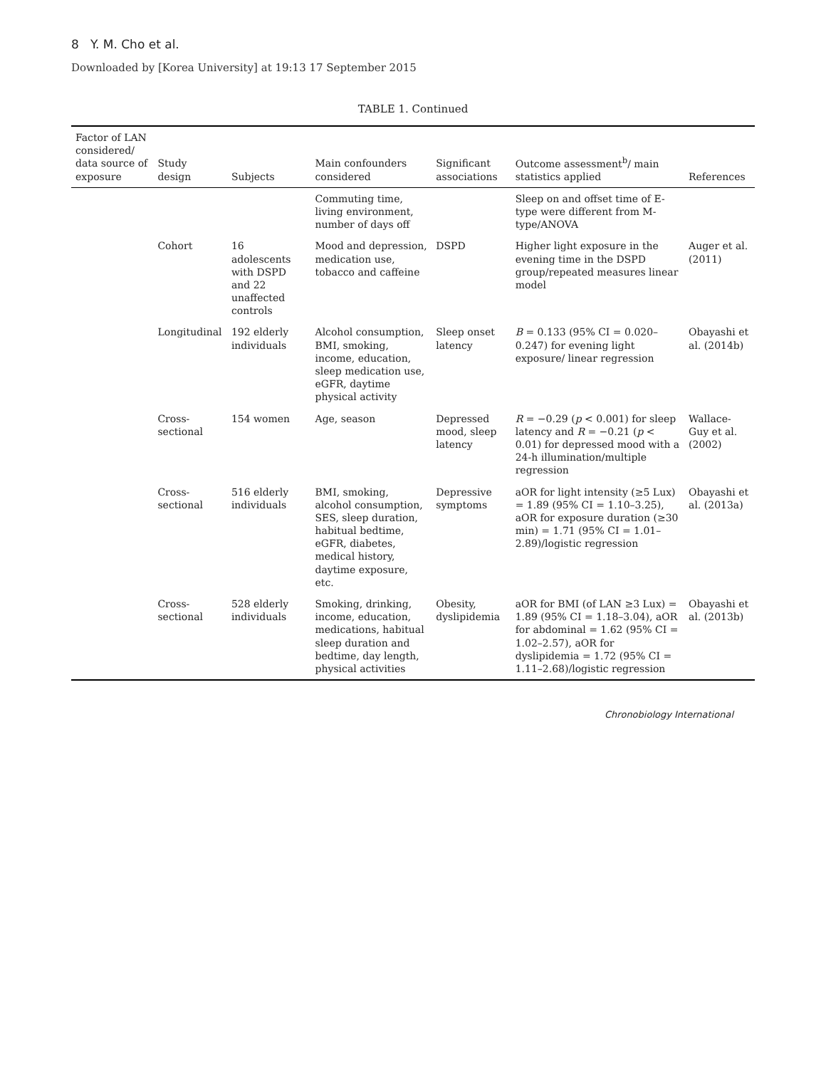8 Y. M. Cho et al.
Downloaded by [Korea University] at 19:13 17 September 2015
TABLE 1. Continued
| Factor of LAN considered/ data source of exposure | Study design | Subjects | Main confounders considered | Significant associations | Outcome assessment<sup>b</sup>/ main statistics applied | References |
| --- | --- | --- | --- | --- | --- | --- |
| | | | Commuting time, living environment, number of days off | | Sleep on and offset time of E-type were different from M-type/ANOVA | |
| | Cohort | 16 adolescents with DSPD and 22 unaffected controls | Mood and depression, medication use, tobacco and caffeine | DSPD | Higher light exposure in the evening time in the DSPD group/repeated measures linear model | Auger et al. (2011) |
| | Longitudinal | 192 elderly individuals | Alcohol consumption, BMI, smoking, income, education, sleep medication use, eGFR, daytime physical activity | Sleep onset latency | B = 0.133 (95% CI = 0.020–0.247) for evening light exposure/ linear regression | Obayashi et al. (2014b) |
| | Cross-sectional | 154 women | Age, season | Depressed mood, sleep latency | R = −0.29 ( p < 0.001) for sleep latency and R = −0.21 ( p < 0.01) for depressed mood with a 24-h illumination/multiple regression | Wallace-Guy et al. (2002) |
| | Cross-sectional | 516 elderly individuals | BMI, smoking, alcohol consumption, SES, sleep duration, habitual bedtime, eGFR, diabetes, medical history, daytime exposure, etc. | Depressive symptoms | aOR for light intensity (≥5 Lux) = 1.89 (95% CI = 1.10–3.25), aOR for exposure duration (≥30 min) = 1.71 (95% CI = 1.01–2.89)/logistic regression | Obayashi et al. (2013a) |
| | Cross-sectional | 528 elderly individuals | Smoking, drinking, income, education, medications, habitual sleep duration and bedtime, day length, physical activities | Obesity, dyslipidemia | aOR for BMI (of LAN ≥3 Lux) = 1.89 (95% CI = 1.18–3.04), aOR for abdominal = 1.62 (95% CI = 1.02–2.57), aOR for dyslipidemia = 1.72 (95% CI = 1.11–2.68)/logistic regression | Obayashi et al. (2013b) |
Chronobiology International